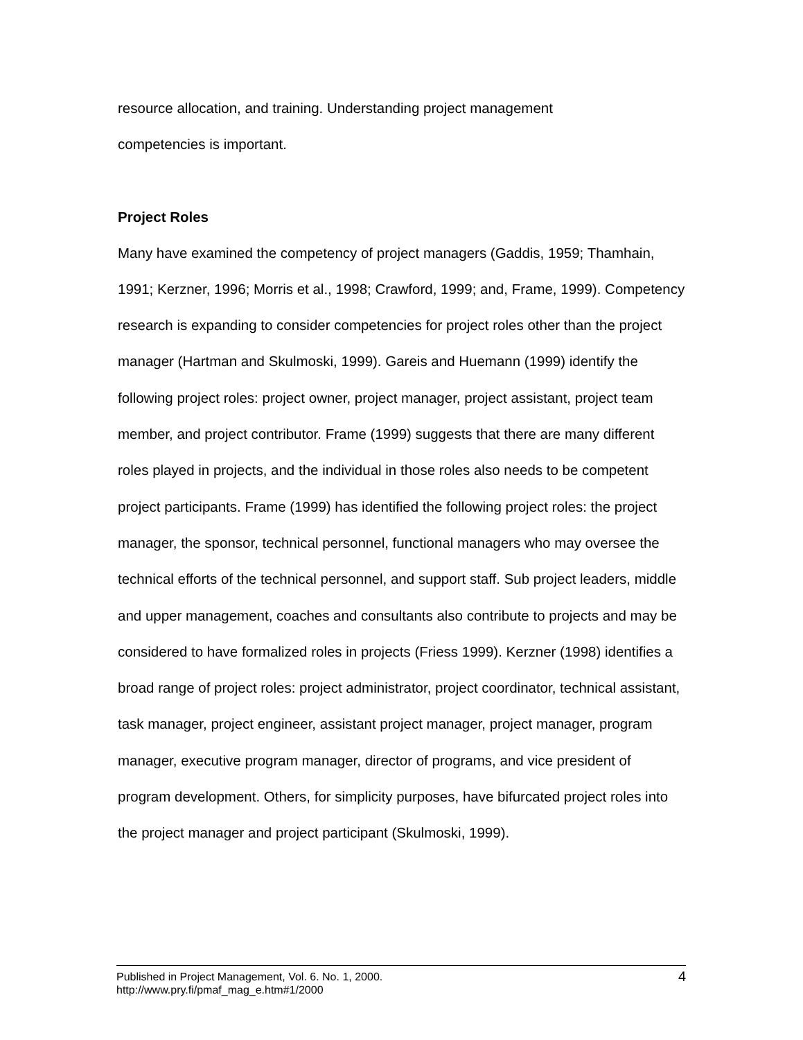resource allocation, and training. Understanding project management
competencies is important.
Project Roles
Many have examined the competency of project managers (Gaddis, 1959; Thamhain, 1991; Kerzner, 1996; Morris et al., 1998; Crawford, 1999; and, Frame, 1999). Competency research is expanding to consider competencies for project roles other than the project manager (Hartman and Skulmoski, 1999). Gareis and Huemann (1999) identify the following project roles: project owner, project manager, project assistant, project team member, and project contributor. Frame (1999) suggests that there are many different roles played in projects, and the individual in those roles also needs to be competent project participants. Frame (1999) has identified the following project roles: the project manager, the sponsor, technical personnel, functional managers who may oversee the technical efforts of the technical personnel, and support staff. Sub project leaders, middle and upper management, coaches and consultants also contribute to projects and may be considered to have formalized roles in projects (Friess 1999). Kerzner (1998) identifies a broad range of project roles: project administrator, project coordinator, technical assistant, task manager, project engineer, assistant project manager, project manager, program manager, executive program manager, director of programs, and vice president of program development. Others, for simplicity purposes, have bifurcated project roles into the project manager and project participant (Skulmoski, 1999).
4 Published in Project Management, Vol. 6. No. 1, 2000.
http://www.pry.fi/pmaf_mag_e.htm#1/2000